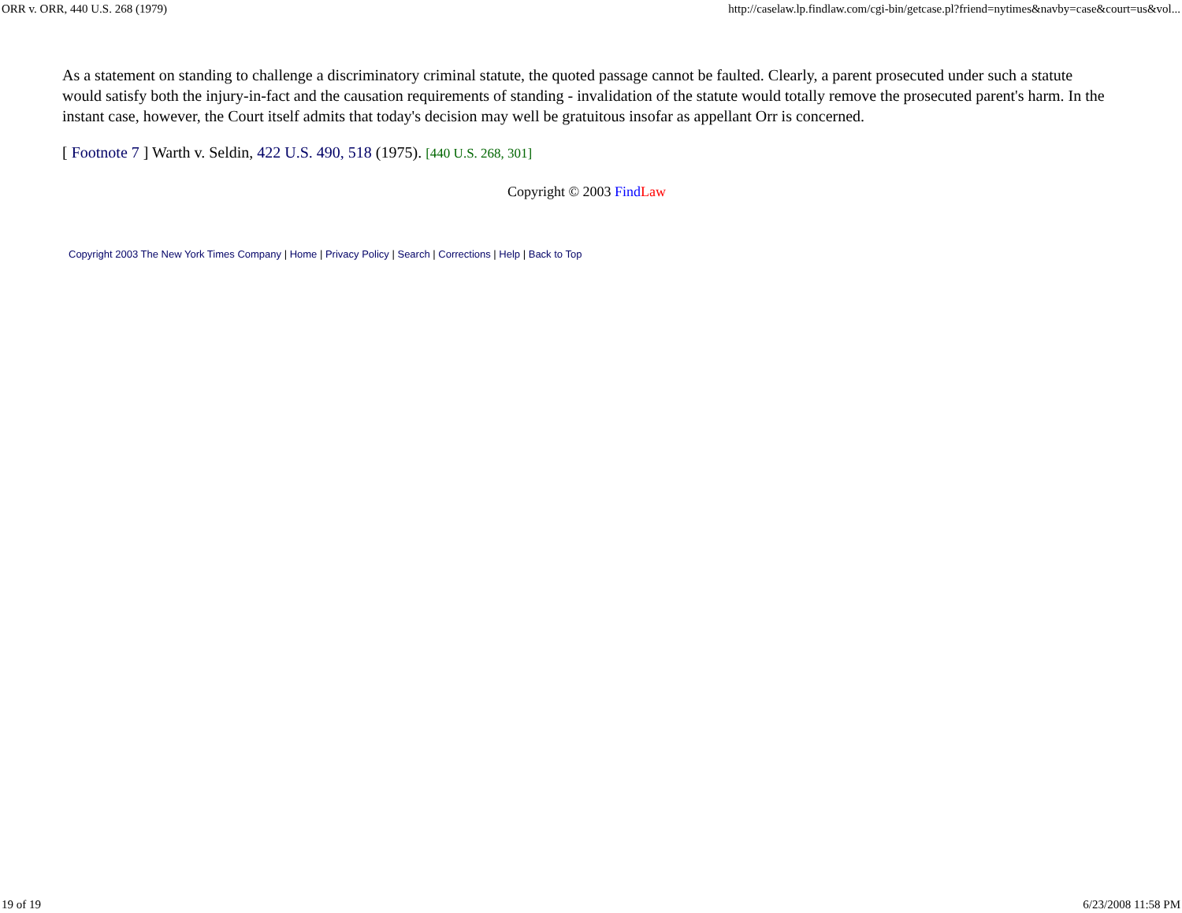ORR v. ORR, 440 U.S. 268 (1979) http://caselaw.lp.findlaw.com/cgi-bin/getcase.pl?friend=nytimes&navby=case&court=us&vol...
As a statement on standing to challenge a discriminatory criminal statute, the quoted passage cannot be faulted. Clearly, a parent prosecuted under such a statute would satisfy both the injury-in-fact and the causation requirements of standing - invalidation of the statute would totally remove the prosecuted parent's harm. In the instant case, however, the Court itself admits that today's decision may well be gratuitous insofar as appellant Orr is concerned.
[ Footnote 7 ] Warth v. Seldin, 422 U.S. 490, 518 (1975). [440 U.S. 268, 301]
Copyright © 2003 Find Law
Copyright 2003 The New York Times Company | Home | Privacy Policy | Search | Corrections | Help | Back to Top
19 of 19 6/23/2008 11:58 PM